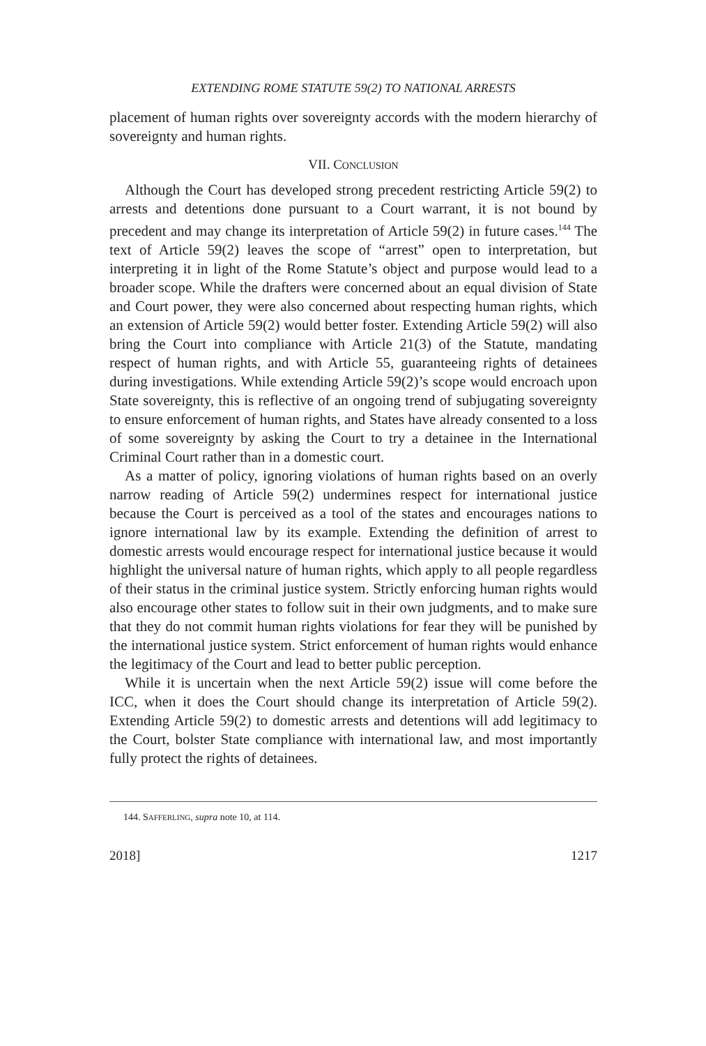EXTENDING ROME STATUTE 59(2) TO NATIONAL ARRESTS
placement of human rights over sovereignty accords with the modern hierarchy of sovereignty and human rights.
VII. CONCLUSION
Although the Court has developed strong precedent restricting Article 59(2) to arrests and detentions done pursuant to a Court warrant, it is not bound by precedent and may change its interpretation of Article 59(2) in future cases.<sup>144</sup> The text of Article 59(2) leaves the scope of “arrest” open to interpretation, but interpreting it in light of the Rome Statute’s object and purpose would lead to a broader scope. While the drafters were concerned about an equal division of State and Court power, they were also concerned about respecting human rights, which an extension of Article 59(2) would better foster. Extending Article 59(2) will also bring the Court into compliance with Article 21(3) of the Statute, mandating respect of human rights, and with Article 55, guaranteeing rights of detainees during investigations. While extending Article 59(2)’s scope would encroach upon State sovereignty, this is reflective of an ongoing trend of subjugating sovereignty to ensure enforcement of human rights, and States have already consented to a loss of some sovereignty by asking the Court to try a detainee in the International Criminal Court rather than in a domestic court.
As a matter of policy, ignoring violations of human rights based on an overly narrow reading of Article 59(2) undermines respect for international justice because the Court is perceived as a tool of the states and encourages nations to ignore international law by its example. Extending the definition of arrest to domestic arrests would encourage respect for international justice because it would highlight the universal nature of human rights, which apply to all people regardless of their status in the criminal justice system. Strictly enforcing human rights would also encourage other states to follow suit in their own judgments, and to make sure that they do not commit human rights violations for fear they will be punished by the international justice system. Strict enforcement of human rights would enhance the legitimacy of the Court and lead to better public perception.
While it is uncertain when the next Article 59(2) issue will come before the ICC, when it does the Court should change its interpretation of Article 59(2). Extending Article 59(2) to domestic arrests and detentions will add legitimacy to the Court, bolster State compliance with international law, and most importantly fully protect the rights of detainees.
144. SAFFERLING, supra note 10, at 114.
2018] 1217